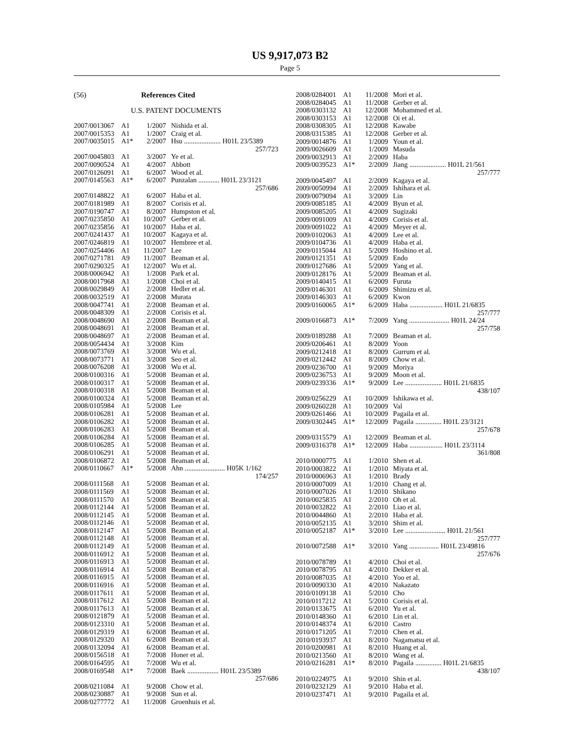US 9,917,073 B2
Page 5
(56) References Cited
U.S. PATENT DOCUMENTS
| 2007/0013067 | A1 | 1/2007 | Nishida et al. |
| 2007/0015353 | A1 | 1/2007 | Craig et al. |
| 2007/0035015 | A1* | 2/2007 | Hsu ..................... H01L 23/5389 |
| 257/723 | | | |
| 2007/0045803 | A1 | 3/2007 | Ye et al. |
| 2007/0090524 | A1 | 4/2007 | Abbott |
| 2007/0126091 | A1 | 6/2007 | Wood et al. |
| 2007/0145563 | A1* | 6/2007 | Punzalan ............ H01L 23/3121 |
| 257/686 | | | |
| 2007/0148822 | A1 | 6/2007 | Haba et al. |
| 2007/0181989 | A1 | 8/2007 | Corisis et al. |
| 2007/0190747 | A1 | 8/2007 | Humpston et al. |
| 2007/0235850 | A1 | 10/2007 | Gerber et al. |
| 2007/0235856 | A1 | 10/2007 | Haba et al. |
| 2007/0241437 | A1 | 10/2007 | Kagaya et al. |
| 2007/0246819 | A1 | 10/2007 | Hembree et al. |
| 2007/0254406 | A1 | 11/2007 | Lee |
| 2007/0271781 | A9 | 11/2007 | Beaman et al. |
| 2007/0290325 | A1 | 12/2007 | Wu et al. |
| 2008/0006942 | A1 | 1/2008 | Park et al. |
| 2008/0017968 | A1 | 1/2008 | Choi et al. |
| 2008/0029849 | A1 | 2/2008 | Hedler et al. |
| 2008/0032519 | A1 | 2/2008 | Murata |
| 2008/0047741 | A1 | 2/2008 | Beaman et al. |
| 2008/0048309 | A1 | 2/2008 | Corisis et al. |
| 2008/0048690 | A1 | 2/2008 | Beaman et al. |
| 2008/0048691 | A1 | 2/2008 | Beaman et al. |
| 2008/0048697 | A1 | 2/2008 | Beaman et al. |
| 2008/0054434 | A1 | 3/2008 | Kim |
| 2008/0073769 | A1 | 3/2008 | Wu et al. |
| 2008/0073771 | A1 | 3/2008 | Seo et al. |
| 2008/0076208 | A1 | 3/2008 | Wu et al. |
| 2008/0100316 | A1 | 5/2008 | Beaman et al. |
| 2008/0100317 | A1 | 5/2008 | Beaman et al. |
| 2008/0100318 | A1 | 5/2008 | Beaman et al. |
| 2008/0100324 | A1 | 5/2008 | Beaman et al. |
| 2008/0105984 | A1 | 5/2008 | Lee |
| 2008/0106281 | A1 | 5/2008 | Beaman et al. |
| 2008/0106282 | A1 | 5/2008 | Beaman et al. |
| 2008/0106283 | A1 | 5/2008 | Beaman et al. |
| 2008/0106284 | A1 | 5/2008 | Beaman et al. |
| 2008/0106285 | A1 | 5/2008 | Beaman et al. |
| 2008/0106291 | A1 | 5/2008 | Beaman et al. |
| 2008/0106872 | A1 | 5/2008 | Beaman et al. |
| 2008/0110667 | A1* | 5/2008 | Ahn ....................... H05K 1/162 |
| 174/257 | | | |
| 2008/0111568 | A1 | 5/2008 | Beaman et al. |
| 2008/0111569 | A1 | 5/2008 | Beaman et al. |
| 2008/0111570 | A1 | 5/2008 | Beaman et al. |
| 2008/0112144 | A1 | 5/2008 | Beaman et al. |
| 2008/0112145 | A1 | 5/2008 | Beaman et al. |
| 2008/0112146 | A1 | 5/2008 | Beaman et al. |
| 2008/0112147 | A1 | 5/2008 | Beaman et al. |
| 2008/0112148 | A1 | 5/2008 | Beaman et al. |
| 2008/0112149 | A1 | 5/2008 | Beaman et al. |
| 2008/0116912 | A1 | 5/2008 | Beaman et al. |
| 2008/0116913 | A1 | 5/2008 | Beaman et al. |
| 2008/0116914 | A1 | 5/2008 | Beaman et al. |
| 2008/0116915 | A1 | 5/2008 | Beaman et al. |
| 2008/0116916 | A1 | 5/2008 | Beaman et al. |
| 2008/0117611 | A1 | 5/2008 | Beaman et al. |
| 2008/0117612 | A1 | 5/2008 | Beaman et al. |
| 2008/0117613 | A1 | 5/2008 | Beaman et al. |
| 2008/0121879 | A1 | 5/2008 | Beaman et al. |
| 2008/0123310 | A1 | 5/2008 | Beaman et al. |
| 2008/0129319 | A1 | 6/2008 | Beaman et al. |
| 2008/0129320 | A1 | 6/2008 | Beaman et al. |
| 2008/0132094 | A1 | 6/2008 | Beaman et al. |
| 2008/0156518 | A1 | 7/2008 | Honer et al. |
| 2008/0164595 | A1 | 7/2008 | Wu et al. |
| 2008/0169548 | A1* | 7/2008 | Baek .................. H01L 23/5389 |
| 257/686 | | | |
| 2008/0211084 | A1 | 9/2008 | Chow et al. |
| 2008/0230887 | A1 | 9/2008 | Sun et al. |
| 2008/0277772 | A1 | 11/2008 | Groenhuis et al. |
| 2008/0284001 | A1 | 11/2008 | Mori et al. |
| 2008/0284045 | A1 | 11/2008 | Gerber et al. |
| 2008/0303132 | A1 | 12/2008 | Mohammed et al. |
| 2008/0303153 | A1 | 12/2008 | Oi et al. |
| 2008/0308305 | A1 | 12/2008 | Kawabe |
| 2008/0315385 | A1 | 12/2008 | Gerber et al. |
| 2009/0014876 | A1 | 1/2009 | Youn et al. |
| 2009/0026609 | A1 | 1/2009 | Masuda |
| 2009/0032913 | A1 | 2/2009 | Haba |
| 2009/0039523 | A1* | 2/2009 | Jiang ..................... H01L 21/561 |
| 257/777 | | | |
| 2009/0045497 | A1 | 2/2009 | Kagaya et al. |
| 2009/0050994 | A1 | 2/2009 | Ishihara et al. |
| 2009/0079094 | A1 | 3/2009 | Lin |
| 2009/0085185 | A1 | 4/2009 | Byun et al. |
| 2009/0085205 | A1 | 4/2009 | Sugizaki |
| 2009/0091009 | A1 | 4/2009 | Corisis et al. |
| 2009/0091022 | A1 | 4/2009 | Meyer et al. |
| 2009/0102063 | A1 | 4/2009 | Lee et al. |
| 2009/0104736 | A1 | 4/2009 | Haba et al. |
| 2009/0115044 | A1 | 5/2009 | Hoshino et al. |
| 2009/0121351 | A1 | 5/2009 | Endo |
| 2009/0127686 | A1 | 5/2009 | Yang et al. |
| 2009/0128176 | A1 | 5/2009 | Beaman et al. |
| 2009/0140415 | A1 | 6/2009 | Furuta |
| 2009/0146301 | A1 | 6/2009 | Shimizu et al. |
| 2009/0146303 | A1 | 6/2009 | Kwon |
| 2009/0160065 | A1* | 6/2009 | Haba ................... H01L 21/6835 |
| 257/777 | | | |
| 2009/0166873 | A1* | 7/2009 | Yang ....................... H01L 24/24 |
| 257/758 | | | |
| 2009/0189288 | A1 | 7/2009 | Beaman et al. |
| 2009/0206461 | A1 | 8/2009 | Yoon |
| 2009/0212418 | A1 | 8/2009 | Gurrum et al. |
| 2009/0212442 | A1 | 8/2009 | Chow et al. |
| 2009/0236700 | A1 | 9/2009 | Moriya |
| 2009/0236753 | A1 | 9/2009 | Moon et al. |
| 2009/0239336 | A1* | 9/2009 | Lee ..................... H01L 21/6835 |
| 438/107 | | | |
| 2009/0256229 | A1 | 10/2009 | Ishikawa et al. |
| 2009/0260228 | A1 | 10/2009 | Val |
| 2009/0261466 | A1 | 10/2009 | Pagaila et al. |
| 2009/0302445 | A1* | 12/2009 | Pagaila ............... H01L 23/3121 |
| 257/678 | | | |
| 2009/0315579 | A1 | 12/2009 | Beaman et al. |
| 2009/0316378 | A1* | 12/2009 | Haba ................... H01L 23/3114 |
| 361/808 | | | |
| 2010/0000775 | A1 | 1/2010 | Shen et al. |
| 2010/0003822 | A1 | 1/2010 | Miyata et al. |
| 2010/0006963 | A1 | 1/2010 | Brady |
| 2010/0007009 | A1 | 1/2010 | Chang et al. |
| 2010/0007026 | A1 | 1/2010 | Shikano |
| 2010/0025835 | A1 | 2/2010 | Oh et al. |
| 2010/0032822 | A1 | 2/2010 | Liao et al. |
| 2010/0044860 | A1 | 2/2010 | Haba et al. |
| 2010/0052135 | A1 | 3/2010 | Shim et al. |
| 2010/0052187 | A1* | 3/2010 | Lee ....................... H01L 21/561 |
| 257/777 | | | |
| 2010/0072588 | A1* | 3/2010 | Yang ................. H01L 23/49816 |
| 257/676 | | | |
| 2010/0078789 | A1 | 4/2010 | Choi et al. |
| 2010/0078795 | A1 | 4/2010 | Dekker et al. |
| 2010/0087035 | A1 | 4/2010 | Yoo et al. |
| 2010/0090330 | A1 | 4/2010 | Nakazato |
| 2010/0109138 | A1 | 5/2010 | Cho |
| 2010/0117212 | A1 | 5/2010 | Corisis et al. |
| 2010/0133675 | A1 | 6/2010 | Yu et al. |
| 2010/0148360 | A1 | 6/2010 | Lin et al. |
| 2010/0148374 | A1 | 6/2010 | Castro |
| 2010/0171205 | A1 | 7/2010 | Chen et al. |
| 2010/0193937 | A1 | 8/2010 | Nagamatsu et al. |
| 2010/0200981 | A1 | 8/2010 | Huang et al. |
| 2010/0213560 | A1 | 8/2010 | Wang et al. |
| 2010/0216281 | A1* | 8/2010 | Pagaila ............... H01L 21/6835 |
| 438/107 | | | |
| 2010/0224975 | A1 | 9/2010 | Shin et al. |
| 2010/0232129 | A1 | 9/2010 | Haba et al. |
| 2010/0237471 | A1 | 9/2010 | Pagaila et al. |